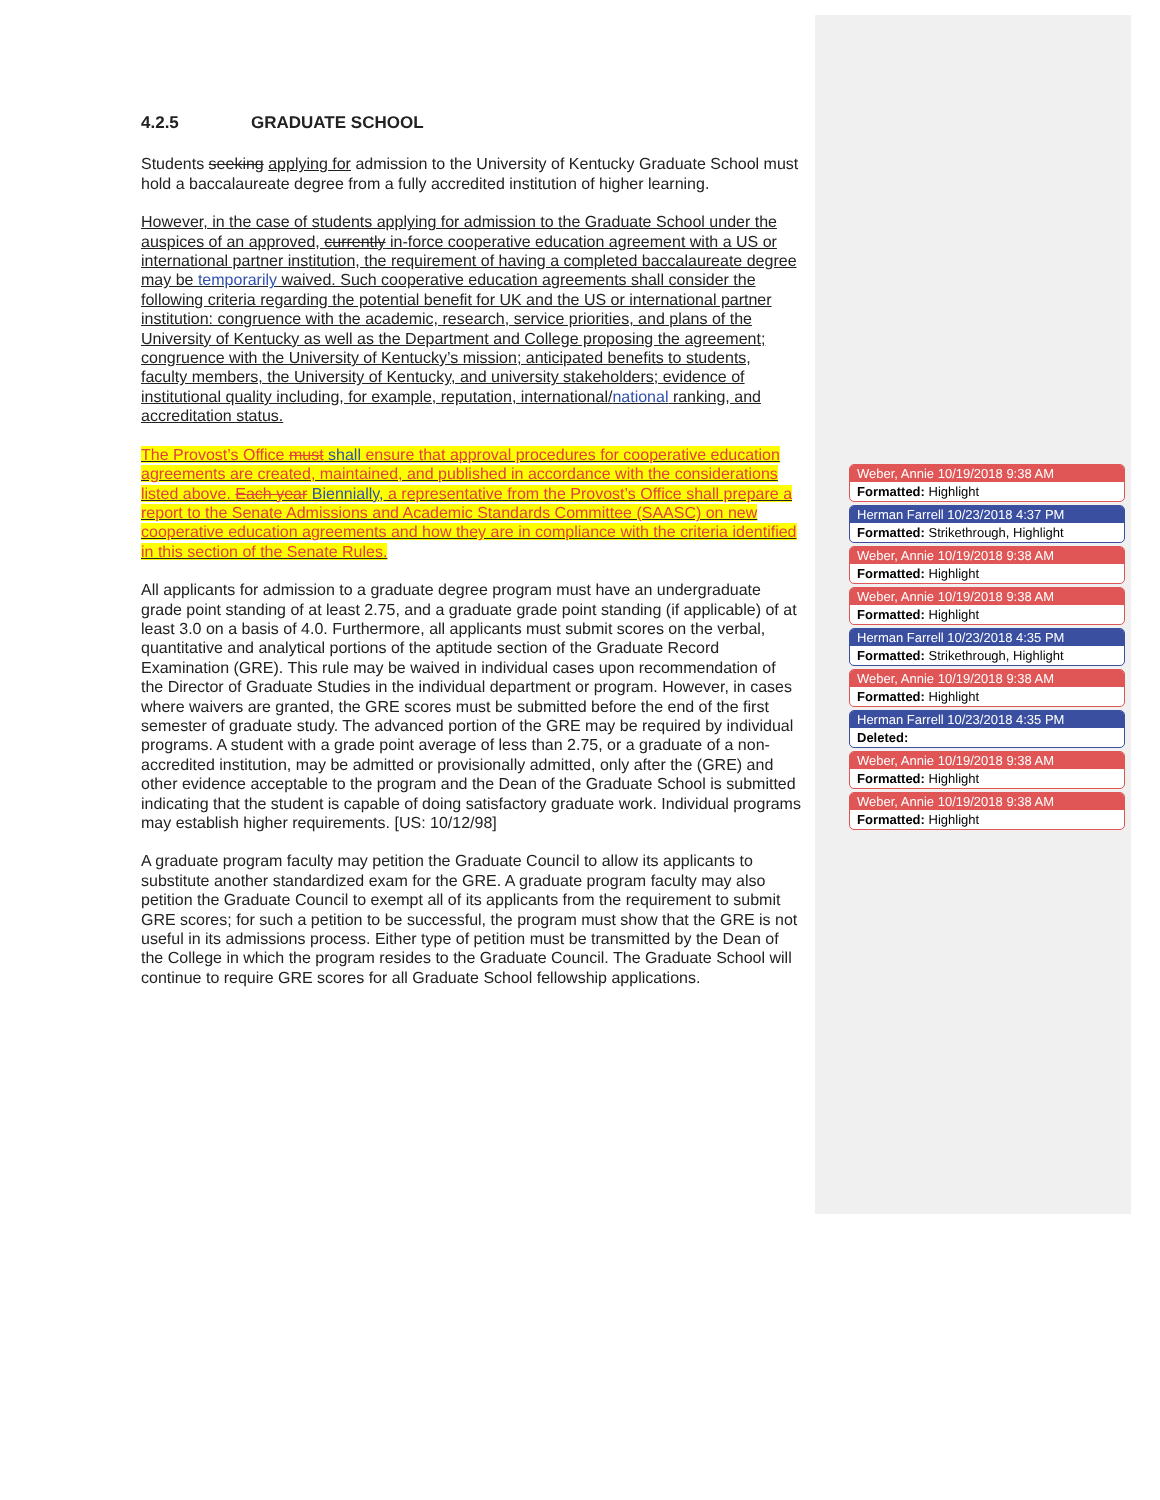4.2.5 GRADUATE SCHOOL
Students seeking applying for admission to the University of Kentucky Graduate School must hold a baccalaureate degree from a fully accredited institution of higher learning.
However, in the case of students applying for admission to the Graduate School under the auspices of an approved, currently in-force cooperative education agreement with a US or international partner institution, the requirement of having a completed baccalaureate degree may be temporarily waived. Such cooperative education agreements shall consider the following criteria regarding the potential benefit for UK and the US or international partner institution: congruence with the academic, research, service priorities, and plans of the University of Kentucky as well as the Department and College proposing the agreement; congruence with the University of Kentucky’s mission; anticipated benefits to students, faculty members, the University of Kentucky, and university stakeholders; evidence of institutional quality including, for example, reputation, international/national ranking, and accreditation status.
The Provost’s Office must shall ensure that approval procedures for cooperative education agreements are created, maintained, and published in accordance with the considerations listed above. Each year Biennially, a representative from the Provost’s Office shall prepare a report to the Senate Admissions and Academic Standards Committee (SAASC) on new cooperative education agreements and how they are in compliance with the criteria identified in this section of the Senate Rules.
All applicants for admission to a graduate degree program must have an undergraduate grade point standing of at least 2.75, and a graduate grade point standing (if applicable) of at least 3.0 on a basis of 4.0. Furthermore, all applicants must submit scores on the verbal, quantitative and analytical portions of the aptitude section of the Graduate Record Examination (GRE). This rule may be waived in individual cases upon recommendation of the Director of Graduate Studies in the individual department or program. However, in cases where waivers are granted, the GRE scores must be submitted before the end of the first semester of graduate study. The advanced portion of the GRE may be required by individual programs. A student with a grade point average of less than 2.75, or a graduate of a non-accredited institution, may be admitted or provisionally admitted, only after the (GRE) and other evidence acceptable to the program and the Dean of the Graduate School is submitted indicating that the student is capable of doing satisfactory graduate work. Individual programs may establish higher requirements. [US: 10/12/98]
A graduate program faculty may petition the Graduate Council to allow its applicants to substitute another standardized exam for the GRE. A graduate program faculty may also petition the Graduate Council to exempt all of its applicants from the requirement to submit GRE scores; for such a petition to be successful, the program must show that the GRE is not useful in its admissions process. Either type of petition must be transmitted by the Dean of the College in which the program resides to the Graduate Council. The Graduate School will continue to require GRE scores for all Graduate School fellowship applications.
Weber, Annie 10/19/2018 9:38 AM
Formatted: Highlight
Herman Farrell 10/23/2018 4:37 PM
Formatted: Strikethrough, Highlight
Weber, Annie 10/19/2018 9:38 AM
Formatted: Highlight
Weber, Annie 10/19/2018 9:38 AM
Formatted: Highlight
Herman Farrell 10/23/2018 4:35 PM
Formatted: Strikethrough, Highlight
Weber, Annie 10/19/2018 9:38 AM
Formatted: Highlight
Herman Farrell 10/23/2018 4:35 PM
Deleted:
Weber, Annie 10/19/2018 9:38 AM
Formatted: Highlight
Weber, Annie 10/19/2018 9:38 AM
Formatted: Highlight